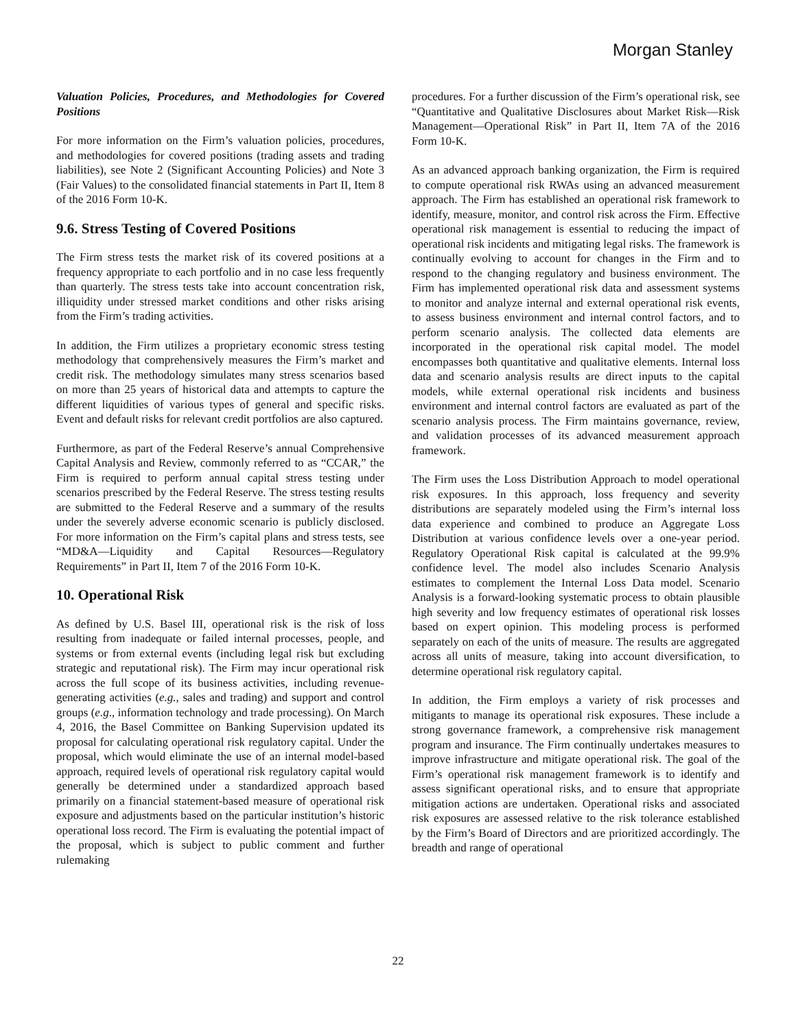Morgan Stanley
Valuation Policies, Procedures, and Methodologies for Covered Positions
For more information on the Firm’s valuation policies, procedures, and methodologies for covered positions (trading assets and trading liabilities), see Note 2 (Significant Accounting Policies) and Note 3 (Fair Values) to the consolidated financial statements in Part II, Item 8 of the 2016 Form 10-K.
9.6. Stress Testing of Covered Positions
The Firm stress tests the market risk of its covered positions at a frequency appropriate to each portfolio and in no case less frequently than quarterly. The stress tests take into account concentration risk, illiquidity under stressed market conditions and other risks arising from the Firm’s trading activities.
In addition, the Firm utilizes a proprietary economic stress testing methodology that comprehensively measures the Firm’s market and credit risk. The methodology simulates many stress scenarios based on more than 25 years of historical data and attempts to capture the different liquidities of various types of general and specific risks. Event and default risks for relevant credit portfolios are also captured.
Furthermore, as part of the Federal Reserve’s annual Comprehensive Capital Analysis and Review, commonly referred to as “CCAR,” the Firm is required to perform annual capital stress testing under scenarios prescribed by the Federal Reserve. The stress testing results are submitted to the Federal Reserve and a summary of the results under the severely adverse economic scenario is publicly disclosed. For more information on the Firm’s capital plans and stress tests, see “MD&A—Liquidity and Capital Resources—Regulatory Requirements” in Part II, Item 7 of the 2016 Form 10-K.
10. Operational Risk
As defined by U.S. Basel III, operational risk is the risk of loss resulting from inadequate or failed internal processes, people, and systems or from external events (including legal risk but excluding strategic and reputational risk). The Firm may incur operational risk across the full scope of its business activities, including revenue-generating activities (e.g., sales and trading) and support and control groups (e.g., information technology and trade processing). On March 4, 2016, the Basel Committee on Banking Supervision updated its proposal for calculating operational risk regulatory capital. Under the proposal, which would eliminate the use of an internal model-based approach, required levels of operational risk regulatory capital would generally be determined under a standardized approach based primarily on a financial statement-based measure of operational risk exposure and adjustments based on the particular institution’s historic operational loss record. The Firm is evaluating the potential impact of the proposal, which is subject to public comment and further rulemaking
procedures. For a further discussion of the Firm’s operational risk, see “Quantitative and Qualitative Disclosures about Market Risk—Risk Management—Operational Risk” in Part II, Item 7A of the 2016 Form 10-K.
As an advanced approach banking organization, the Firm is required to compute operational risk RWAs using an advanced measurement approach. The Firm has established an operational risk framework to identify, measure, monitor, and control risk across the Firm. Effective operational risk management is essential to reducing the impact of operational risk incidents and mitigating legal risks. The framework is continually evolving to account for changes in the Firm and to respond to the changing regulatory and business environment. The Firm has implemented operational risk data and assessment systems to monitor and analyze internal and external operational risk events, to assess business environment and internal control factors, and to perform scenario analysis. The collected data elements are incorporated in the operational risk capital model. The model encompasses both quantitative and qualitative elements. Internal loss data and scenario analysis results are direct inputs to the capital models, while external operational risk incidents and business environment and internal control factors are evaluated as part of the scenario analysis process. The Firm maintains governance, review, and validation processes of its advanced measurement approach framework.
The Firm uses the Loss Distribution Approach to model operational risk exposures. In this approach, loss frequency and severity distributions are separately modeled using the Firm’s internal loss data experience and combined to produce an Aggregate Loss Distribution at various confidence levels over a one-year period. Regulatory Operational Risk capital is calculated at the 99.9% confidence level. The model also includes Scenario Analysis estimates to complement the Internal Loss Data model. Scenario Analysis is a forward-looking systematic process to obtain plausible high severity and low frequency estimates of operational risk losses based on expert opinion. This modeling process is performed separately on each of the units of measure. The results are aggregated across all units of measure, taking into account diversification, to determine operational risk regulatory capital.
In addition, the Firm employs a variety of risk processes and mitigants to manage its operational risk exposures. These include a strong governance framework, a comprehensive risk management program and insurance. The Firm continually undertakes measures to improve infrastructure and mitigate operational risk. The goal of the Firm’s operational risk management framework is to identify and assess significant operational risks, and to ensure that appropriate mitigation actions are undertaken. Operational risks and associated risk exposures are assessed relative to the risk tolerance established by the Firm’s Board of Directors and are prioritized accordingly. The breadth and range of operational
22